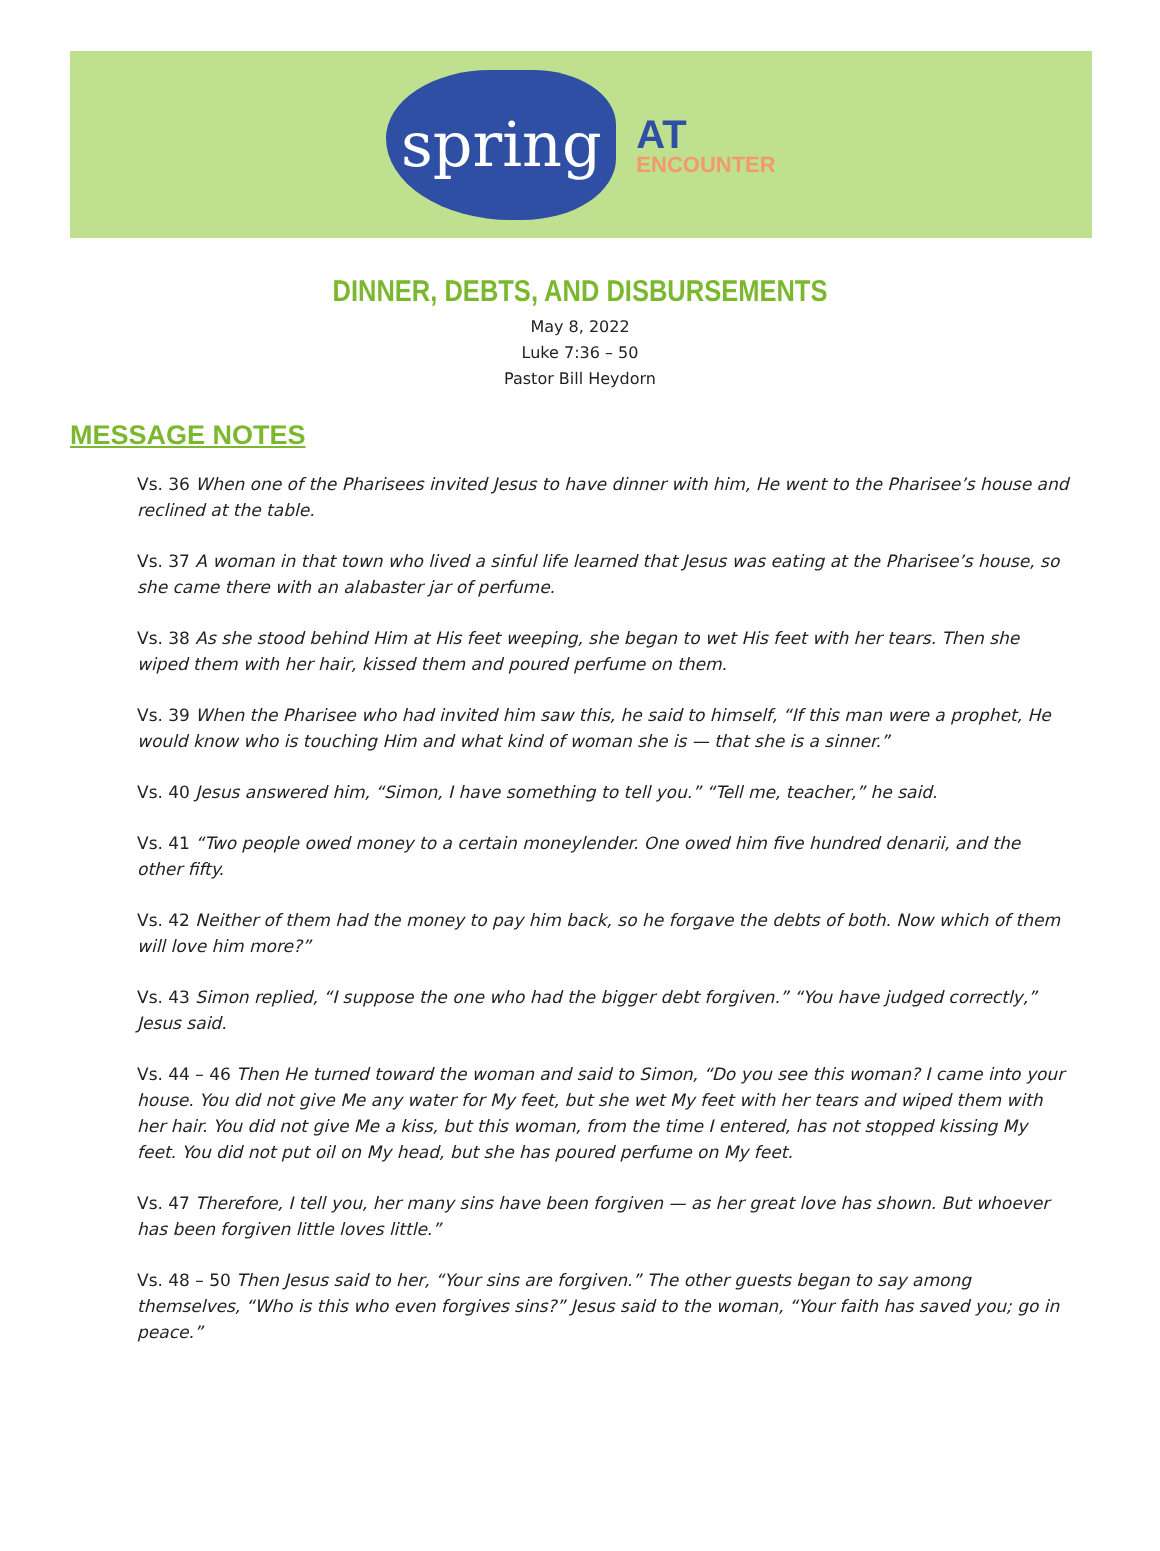spring
AT
ENCOUNTER
DINNER, DEBTS, AND DISBURSEMENTS
May 8, 2022
Luke 7:36 – 50
Pastor Bill Heydorn
MESSAGE NOTES
Vs. 36 When one of the Pharisees invited Jesus to have dinner with him, He went to the Pharisee’s house and reclined at the table.
Vs. 37 A woman in that town who lived a sinful life learned that Jesus was eating at the Pharisee’s house, so she came there with an alabaster jar of perfume.
Vs. 38 As she stood behind Him at His feet weeping, she began to wet His feet with her tears. Then she wiped them with her hair, kissed them and poured perfume on them.
Vs. 39 When the Pharisee who had invited him saw this, he said to himself, “If this man were a prophet, He would know who is touching Him and what kind of woman she is — that she is a sinner.”
Vs. 40 Jesus answered him, “Simon, I have something to tell you.” “Tell me, teacher,” he said.
Vs. 41 “Two people owed money to a certain moneylender. One owed him five hundred denarii, and the other fifty.
Vs. 42 Neither of them had the money to pay him back, so he forgave the debts of both. Now which of them will love him more?”
Vs. 43 Simon replied, “I suppose the one who had the bigger debt forgiven.” “You have judged correctly,” Jesus said.
Vs. 44 – 46 Then He turned toward the woman and said to Simon, “Do you see this woman? I came into your house. You did not give Me any water for My feet, but she wet My feet with her tears and wiped them with her hair. You did not give Me a kiss, but this woman, from the time I entered, has not stopped kissing My feet. You did not put oil on My head, but she has poured perfume on My feet.
Vs. 47 Therefore, I tell you, her many sins have been forgiven — as her great love has shown. But whoever has been forgiven little loves little.”
Vs. 48 – 50 Then Jesus said to her, “Your sins are forgiven.” The other guests began to say among themselves, “Who is this who even forgives sins?” Jesus said to the woman, “Your faith has saved you; go in peace.”